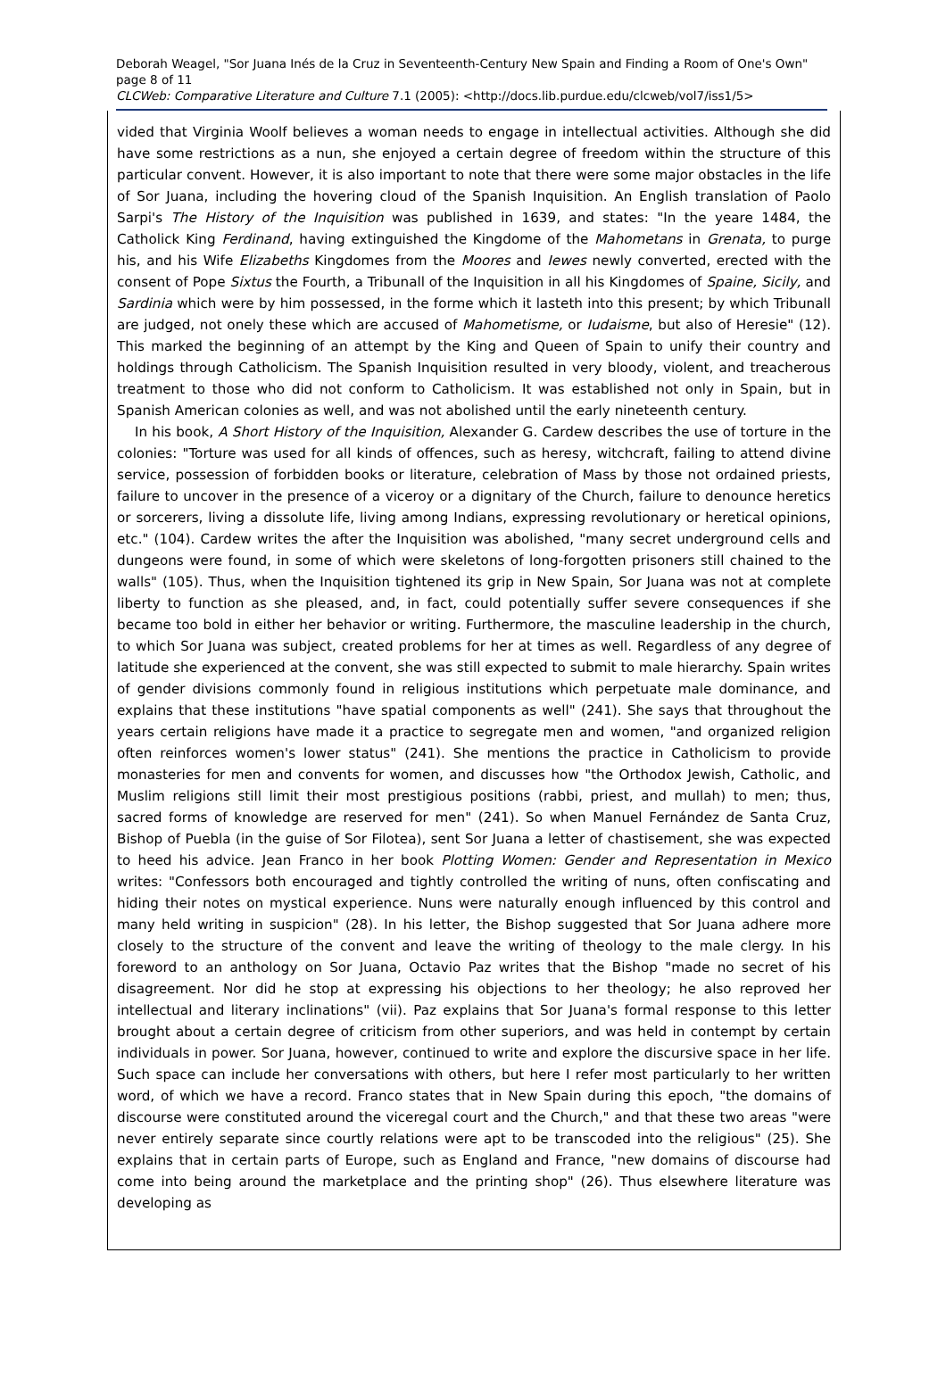Deborah Weagel, "Sor Juana Inés de la Cruz in Seventeenth-Century New Spain and Finding a Room of One's Own" page 8 of 11
CLCWeb: Comparative Literature and Culture 7.1 (2005): <http://docs.lib.purdue.edu/clcweb/vol7/iss1/5>
vided that Virginia Woolf believes a woman needs to engage in intellectual activities. Although she did have some restrictions as a nun, she enjoyed a certain degree of freedom within the structure of this particular convent. However, it is also important to note that there were some major obstacles in the life of Sor Juana, including the hovering cloud of the Spanish Inquisition. An English translation of Paolo Sarpi's The History of the Inquisition was published in 1639, and states: "In the yeare 1484, the Catholick King Ferdinand, having extinguished the Kingdome of the Mahometans in Grenata, to purge his, and his Wife Elizabeths Kingdomes from the Moores and Iewes newly converted, erected with the consent of Pope Sixtus the Fourth, a Tribunall of the Inquisition in all his Kingdomes of Spaine, Sicily, and Sardinia which were by him possessed, in the forme which it lasteth into this present; by which Tribunall are judged, not onely these which are accused of Mahometisme, or Iudaisme, but also of Heresie" (12). This marked the beginning of an attempt by the King and Queen of Spain to unify their country and holdings through Catholicism. The Spanish Inquisition resulted in very bloody, violent, and treacherous treatment to those who did not conform to Catholicism. It was established not only in Spain, but in Spanish American colonies as well, and was not abolished until the early nineteenth century.
In his book, A Short History of the Inquisition, Alexander G. Cardew describes the use of torture in the colonies: "Torture was used for all kinds of offences, such as heresy, witchcraft, failing to attend divine service, possession of forbidden books or literature, celebration of Mass by those not ordained priests, failure to uncover in the presence of a viceroy or a dignitary of the Church, failure to denounce heretics or sorcerers, living a dissolute life, living among Indians, expressing revolutionary or heretical opinions, etc." (104). Cardew writes the after the Inquisition was abolished, "many secret underground cells and dungeons were found, in some of which were skeletons of long-forgotten prisoners still chained to the walls" (105). Thus, when the Inquisition tightened its grip in New Spain, Sor Juana was not at complete liberty to function as she pleased, and, in fact, could potentially suffer severe consequences if she became too bold in either her behavior or writing. Furthermore, the masculine leadership in the church, to which Sor Juana was subject, created problems for her at times as well. Regardless of any degree of latitude she experienced at the convent, she was still expected to submit to male hierarchy. Spain writes of gender divisions commonly found in religious institutions which perpetuate male dominance, and explains that these institutions "have spatial components as well" (241). She says that throughout the years certain religions have made it a practice to segregate men and women, "and organized religion often reinforces women's lower status" (241). She mentions the practice in Catholicism to provide monasteries for men and convents for women, and discusses how "the Orthodox Jewish, Catholic, and Muslim religions still limit their most prestigious positions (rabbi, priest, and mullah) to men; thus, sacred forms of knowledge are reserved for men" (241). So when Manuel Fernández de Santa Cruz, Bishop of Puebla (in the guise of Sor Filotea), sent Sor Juana a letter of chastisement, she was expected to heed his advice. Jean Franco in her book Plotting Women: Gender and Representation in Mexico writes: "Confessors both encouraged and tightly controlled the writing of nuns, often confiscating and hiding their notes on mystical experience. Nuns were naturally enough influenced by this control and many held writing in suspicion" (28). In his letter, the Bishop suggested that Sor Juana adhere more closely to the structure of the convent and leave the writing of theology to the male clergy. In his foreword to an anthology on Sor Juana, Octavio Paz writes that the Bishop "made no secret of his disagreement. Nor did he stop at expressing his objections to her theology; he also reproved her intellectual and literary inclinations" (vii). Paz explains that Sor Juana's formal response to this letter brought about a certain degree of criticism from other superiors, and was held in contempt by certain individuals in power. Sor Juana, however, continued to write and explore the discursive space in her life. Such space can include her conversations with others, but here I refer most particularly to her written word, of which we have a record. Franco states that in New Spain during this epoch, "the domains of discourse were constituted around the viceregal court and the Church," and that these two areas "were never entirely separate since courtly relations were apt to be transcoded into the religious" (25). She explains that in certain parts of Europe, such as England and France, "new domains of discourse had come into being around the marketplace and the printing shop" (26). Thus elsewhere literature was developing as